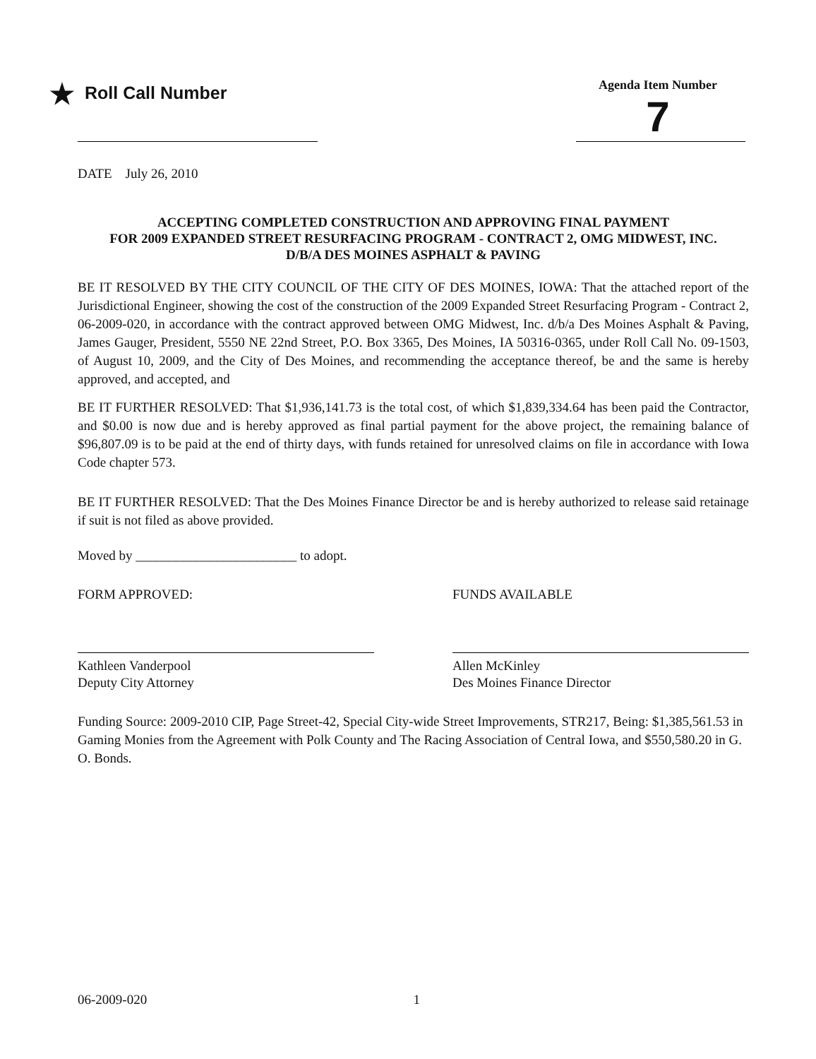★ Roll Call Number
Agenda Item Number
7
DATE July 26, 2010
ACCEPTING COMPLETED CONSTRUCTION AND APPROVING FINAL PAYMENT
FOR 2009 EXPANDED STREET RESURFACING PROGRAM - CONTRACT 2, OMG MIDWEST, INC.
D/B/A DES MOINES ASPHALT & PAVING
BE IT RESOLVED BY THE CITY COUNCIL OF THE CITY OF DES MOINES, IOWA: That the attached report of the Jurisdictional Engineer, showing the cost of the construction of the 2009 Expanded Street Resurfacing Program - Contract 2, 06-2009-020, in accordance with the contract approved between OMG Midwest, Inc. d/b/a Des Moines Asphalt & Paving, James Gauger, President, 5550 NE 22nd Street, P.O. Box 3365, Des Moines, IA 50316-0365, under Roll Call No. 09-1503, of August 10, 2009, and the City of Des Moines, and recommending the acceptance thereof, be and the same is hereby approved, and accepted, and
BE IT FURTHER RESOLVED: That $1,936,141.73 is the total cost, of which $1,839,334.64 has been paid the Contractor, and $0.00 is now due and is hereby approved as final partial payment for the above project, the remaining balance of $96,807.09 is to be paid at the end of thirty days, with funds retained for unresolved claims on file in accordance with Iowa Code chapter 573.
BE IT FURTHER RESOLVED: That the Des Moines Finance Director be and is hereby authorized to release said retainage if suit is not filed as above provided.
Moved by ________________________ to adopt.
FORM APPROVED:
Kathleen Vanderpool
Deputy City Attorney
FUNDS AVAILABLE
Allen McKinley
Des Moines Finance Director
Funding Source: 2009-2010 CIP, Page Street-42, Special City-wide Street Improvements, STR217, Being: $1,385,561.53 in Gaming Monies from the Agreement with Polk County and The Racing Association of Central Iowa, and $550,580.20 in G. O. Bonds.
06-2009-020 1